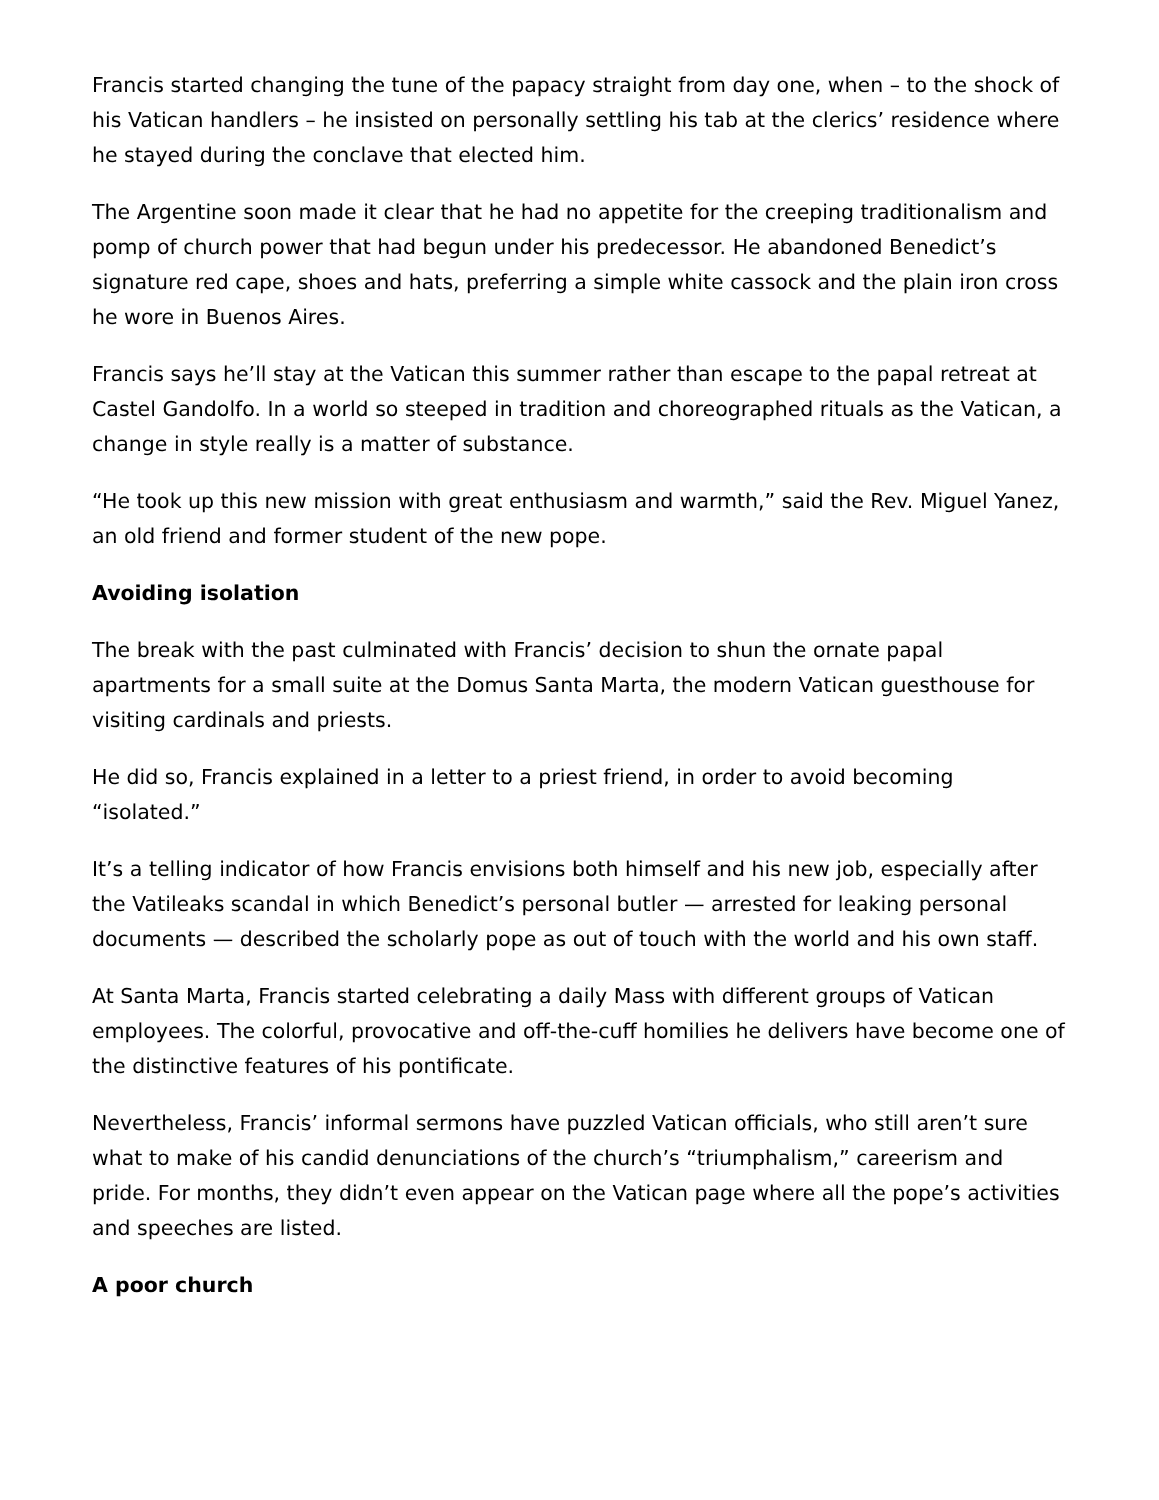Francis started changing the tune of the papacy straight from day one, when – to the shock of his Vatican handlers – he insisted on personally settling his tab at the clerics’ residence where he stayed during the conclave that elected him.
The Argentine soon made it clear that he had no appetite for the creeping traditionalism and pomp of church power that had begun under his predecessor. He abandoned Benedict’s signature red cape, shoes and hats, preferring a simple white cassock and the plain iron cross he wore in Buenos Aires.
Francis says he’ll stay at the Vatican this summer rather than escape to the papal retreat at Castel Gandolfo. In a world so steeped in tradition and choreographed rituals as the Vatican, a change in style really is a matter of substance.
“He took up this new mission with great enthusiasm and warmth,” said the Rev. Miguel Yanez, an old friend and former student of the new pope.
Avoiding isolation
The break with the past culminated with Francis’ decision to shun the ornate papal apartments for a small suite at the Domus Santa Marta, the modern Vatican guesthouse for visiting cardinals and priests.
He did so, Francis explained in a letter to a priest friend, in order to avoid becoming “isolated.”
It’s a telling indicator of how Francis envisions both himself and his new job, especially after the Vatileaks scandal in which Benedict’s personal butler — arrested for leaking personal documents — described the scholarly pope as out of touch with the world and his own staff.
At Santa Marta, Francis started celebrating a daily Mass with different groups of Vatican employees. The colorful, provocative and off-the-cuff homilies he delivers have become one of the distinctive features of his pontificate.
Nevertheless, Francis’ informal sermons have puzzled Vatican officials, who still aren’t sure what to make of his candid denunciations of the church’s “triumphalism,” careerism and pride. For months, they didn’t even appear on the Vatican page where all the pope’s activities and speeches are listed.
A poor church